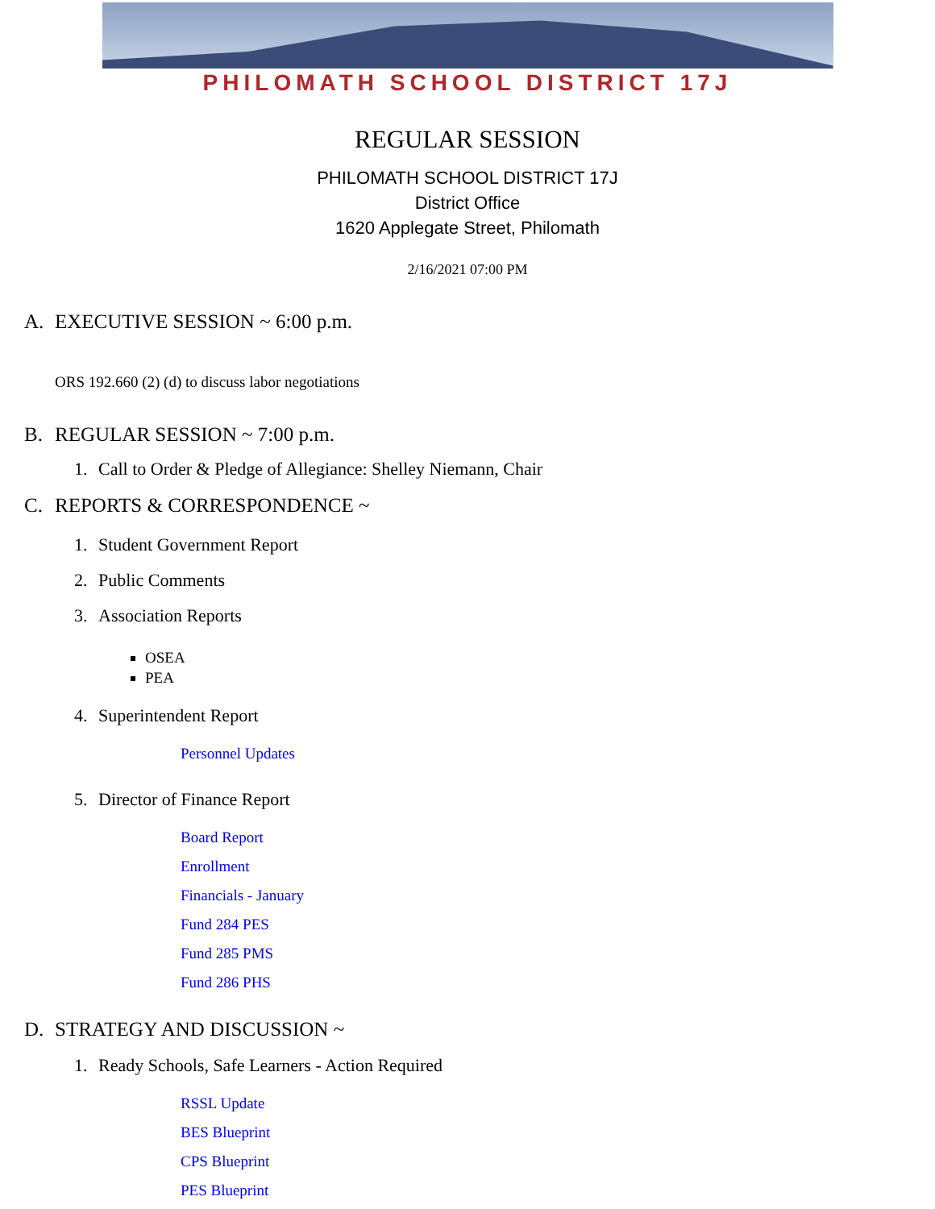PHILOMATH SCHOOL DISTRICT 17J
REGULAR SESSION
PHILOMATH SCHOOL DISTRICT 17J
District Office
1620 Applegate Street, Philomath
2/16/2021 07:00 PM
A. EXECUTIVE SESSION ~ 6:00 p.m.
ORS 192.660 (2) (d) to discuss labor negotiations
B. REGULAR SESSION ~ 7:00 p.m.
1. Call to Order & Pledge of Allegiance: Shelley Niemann, Chair
C. REPORTS & CORRESPONDENCE ~
1. Student Government Report
2. Public Comments
3. Association Reports
OSEA
PEA
4. Superintendent Report
Personnel Updates
5. Director of Finance Report
Board Report
Enrollment
Financials - January
Fund 284 PES
Fund 285 PMS
Fund 286 PHS
D. STRATEGY AND DISCUSSION ~
1. Ready Schools, Safe Learners - Action Required
RSSL Update
BES Blueprint
CPS Blueprint
PES Blueprint